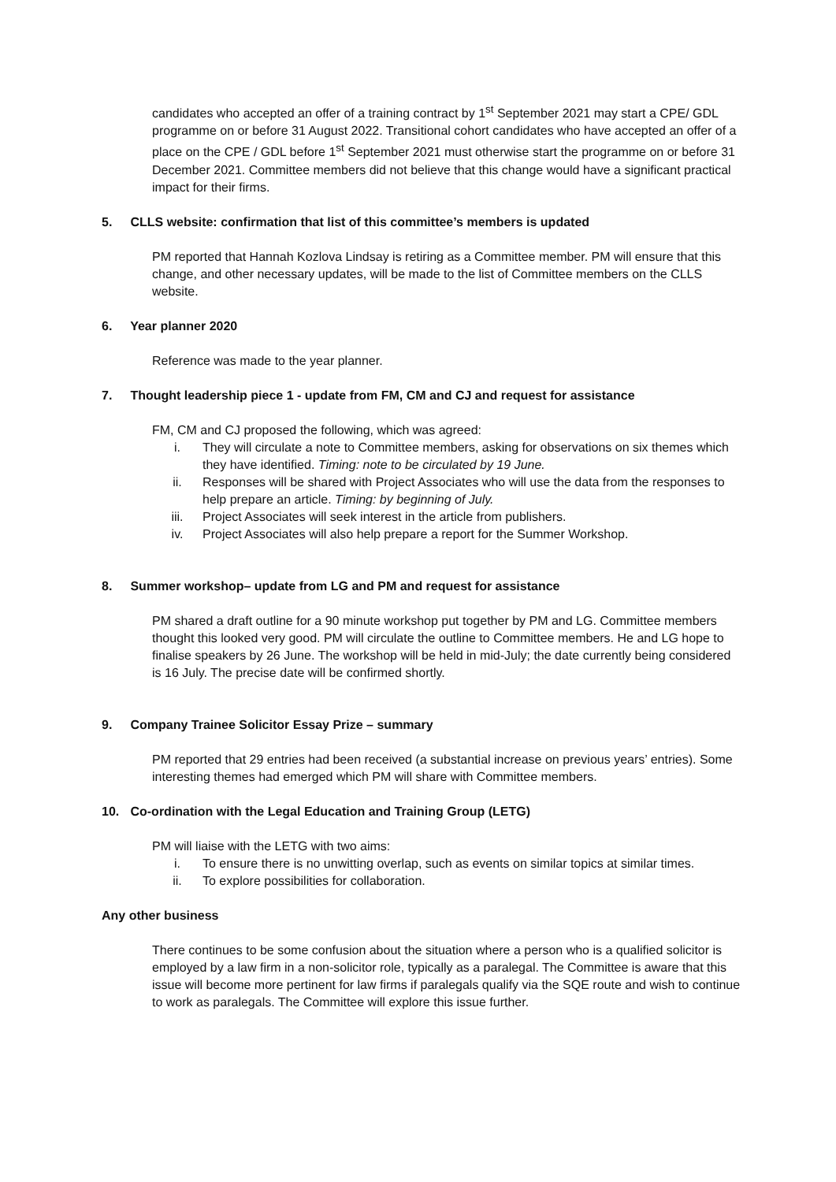candidates who accepted an offer of a training contract by 1<sup>st</sup> September 2021 may start a CPE/ GDL programme on or before 31 August 2022. Transitional cohort candidates who have accepted an offer of a place on the CPE / GDL before 1<sup>st</sup> September 2021 must otherwise start the programme on or before 31 December 2021. Committee members did not believe that this change would have a significant practical impact for their firms.
5. CLLS website: confirmation that list of this committee’s members is updated
PM reported that Hannah Kozlova Lindsay is retiring as a Committee member. PM will ensure that this change, and other necessary updates, will be made to the list of Committee members on the CLLS website.
6. Year planner 2020
Reference was made to the year planner.
7. Thought leadership piece 1 - update from FM, CM and CJ and request for assistance
FM, CM and CJ proposed the following, which was agreed:
i. They will circulate a note to Committee members, asking for observations on six themes which they have identified. Timing: note to be circulated by 19 June.
ii. Responses will be shared with Project Associates who will use the data from the responses to help prepare an article. Timing: by beginning of July.
iii. Project Associates will seek interest in the article from publishers.
iv. Project Associates will also help prepare a report for the Summer Workshop.
8. Summer workshop– update from LG and PM and request for assistance
PM shared a draft outline for a 90 minute workshop put together by PM and LG. Committee members thought this looked very good. PM will circulate the outline to Committee members. He and LG hope to finalise speakers by 26 June. The workshop will be held in mid-July; the date currently being considered is 16 July. The precise date will be confirmed shortly.
9. Company Trainee Solicitor Essay Prize – summary
PM reported that 29 entries had been received (a substantial increase on previous years’ entries). Some interesting themes had emerged which PM will share with Committee members.
10. Co-ordination with the Legal Education and Training Group (LETG)
PM will liaise with the LETG with two aims:
i. To ensure there is no unwitting overlap, such as events on similar topics at similar times.
ii. To explore possibilities for collaboration.
Any other business
There continues to be some confusion about the situation where a person who is a qualified solicitor is employed by a law firm in a non-solicitor role, typically as a paralegal. The Committee is aware that this issue will become more pertinent for law firms if paralegals qualify via the SQE route and wish to continue to work as paralegals. The Committee will explore this issue further.